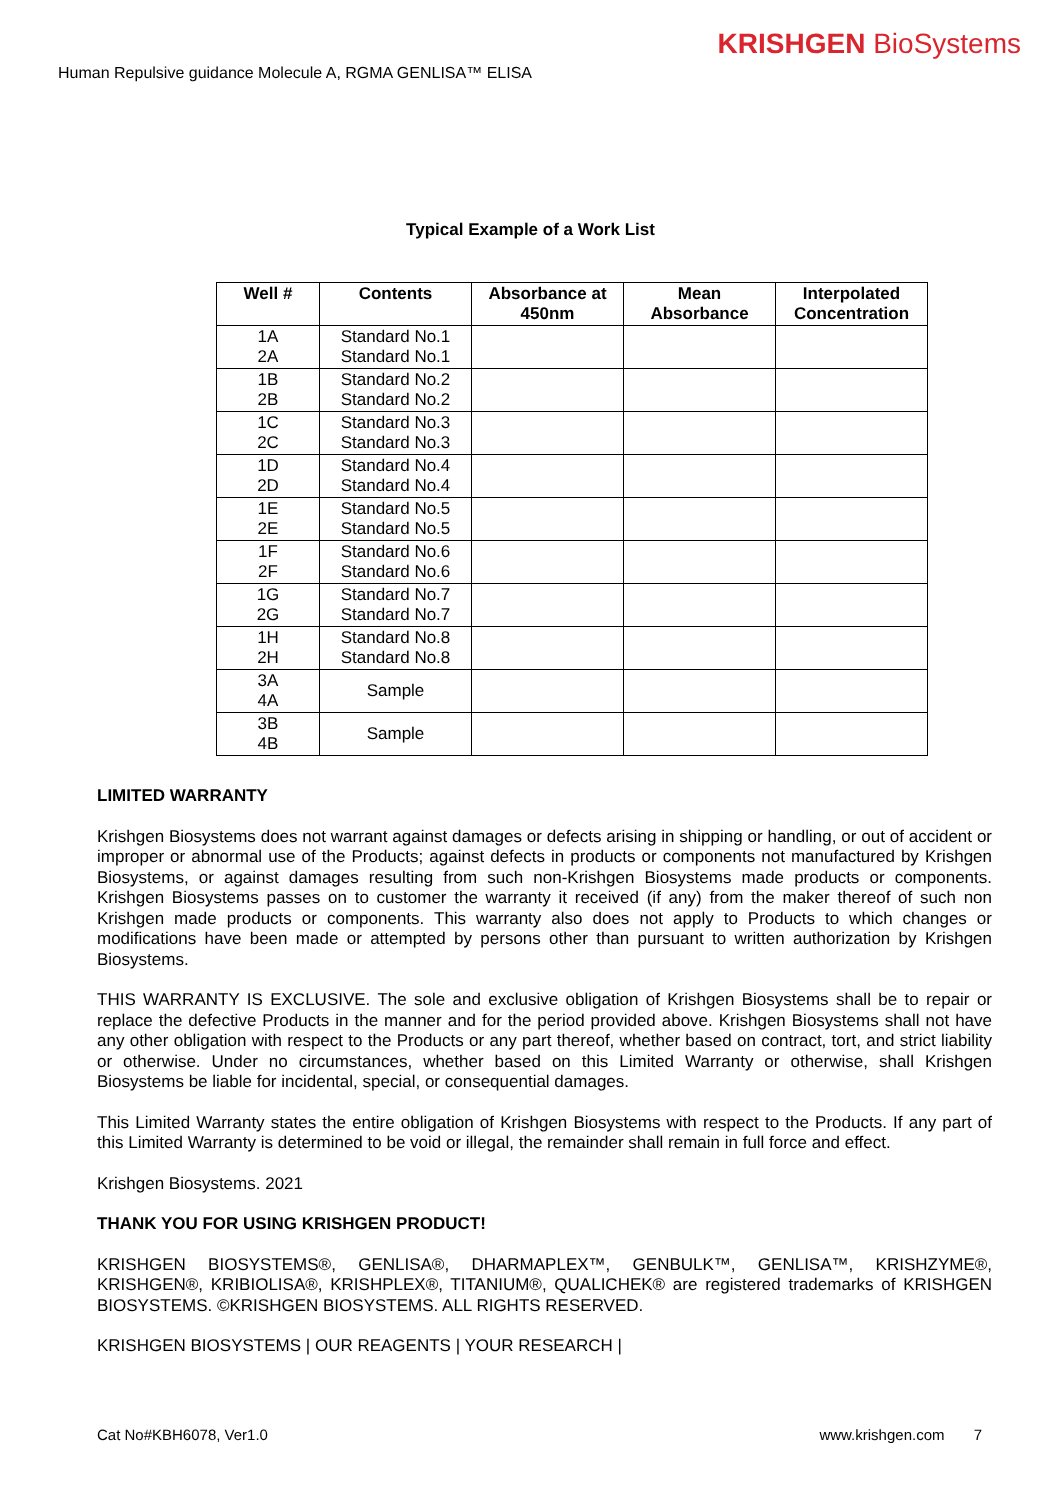KRISHGEN BioSystems
Human Repulsive guidance Molecule A, RGMA GENLISA™ ELISA
Typical Example of a Work List
| Well # | Contents | Absorbance at 450nm | Mean Absorbance | Interpolated Concentration |
| --- | --- | --- | --- | --- |
| 1A 2A | Standard No.1 Standard No.1 | | | |
| 1B 2B | Standard No.2 Standard No.2 | | | |
| 1C 2C | Standard No.3 Standard No.3 | | | |
| 1D 2D | Standard No.4 Standard No.4 | | | |
| 1E 2E | Standard No.5 Standard No.5 | | | |
| 1F 2F | Standard No.6 Standard No.6 | | | |
| 1G 2G | Standard No.7 Standard No.7 | | | |
| 1H 2H | Standard No.8 Standard No.8 | | | |
| 3A 4A | Sample | | | |
| 3B 4B | Sample | | | |
LIMITED WARRANTY
Krishgen Biosystems does not warrant against damages or defects arising in shipping or handling, or out of accident or improper or abnormal use of the Products; against defects in products or components not manufactured by Krishgen Biosystems, or against damages resulting from such non-Krishgen Biosystems made products or components. Krishgen Biosystems passes on to customer the warranty it received (if any) from the maker thereof of such non Krishgen made products or components. This warranty also does not apply to Products to which changes or modifications have been made or attempted by persons other than pursuant to written authorization by Krishgen Biosystems.
THIS WARRANTY IS EXCLUSIVE. The sole and exclusive obligation of Krishgen Biosystems shall be to repair or replace the defective Products in the manner and for the period provided above. Krishgen Biosystems shall not have any other obligation with respect to the Products or any part thereof, whether based on contract, tort, and strict liability or otherwise. Under no circumstances, whether based on this Limited Warranty or otherwise, shall Krishgen Biosystems be liable for incidental, special, or consequential damages.
This Limited Warranty states the entire obligation of Krishgen Biosystems with respect to the Products. If any part of this Limited Warranty is determined to be void or illegal, the remainder shall remain in full force and effect.
Krishgen Biosystems. 2021
THANK YOU FOR USING KRISHGEN PRODUCT!
KRISHGEN BIOSYSTEMS®, GENLISA®, DHARMAPLEX™, GENBULK™, GENLISA™, KRISHZYME®, KRISHGEN®, KRIBIOLISA®, KRISHPLEX®, TITANIUM®, QUALICHEK® are registered trademarks of KRISHGEN BIOSYSTEMS. ©KRISHGEN BIOSYSTEMS. ALL RIGHTS RESERVED.
KRISHGEN BIOSYSTEMS | OUR REAGENTS | YOUR RESEARCH |
Cat No#KBH6078, Ver1.0 www.krishgen.com 7